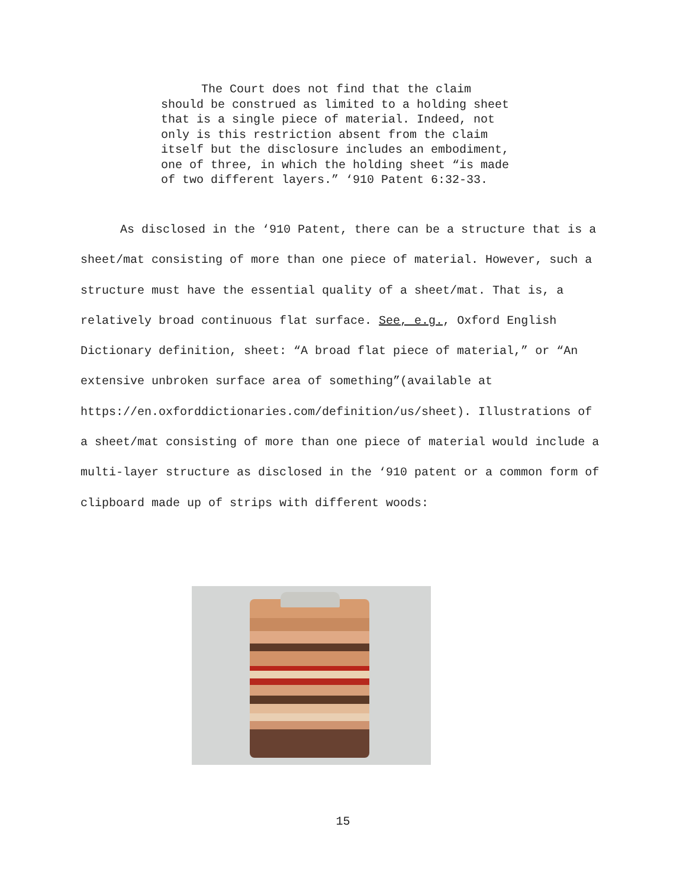The Court does not find that the claim should be construed as limited to a holding sheet that is a single piece of material. Indeed, not only is this restriction absent from the claim itself but the disclosure includes an embodiment, one of three, in which the holding sheet “is made of two different layers.” ‘910 Patent 6:32-33.
As disclosed in the ‘910 Patent, there can be a structure that is a sheet/mat consisting of more than one piece of material. However, such a structure must have the essential quality of a sheet/mat. That is, a relatively broad continuous flat surface. See, e.g., Oxford English Dictionary definition, sheet: “A broad flat piece of material,” or “An extensive unbroken surface area of something”(available at https://en.oxforddictionaries.com/definition/us/sheet). Illustrations of a sheet/mat consisting of more than one piece of material would include a multi-layer structure as disclosed in the ‘910 patent or a common form of clipboard made up of strips with different woods:
15